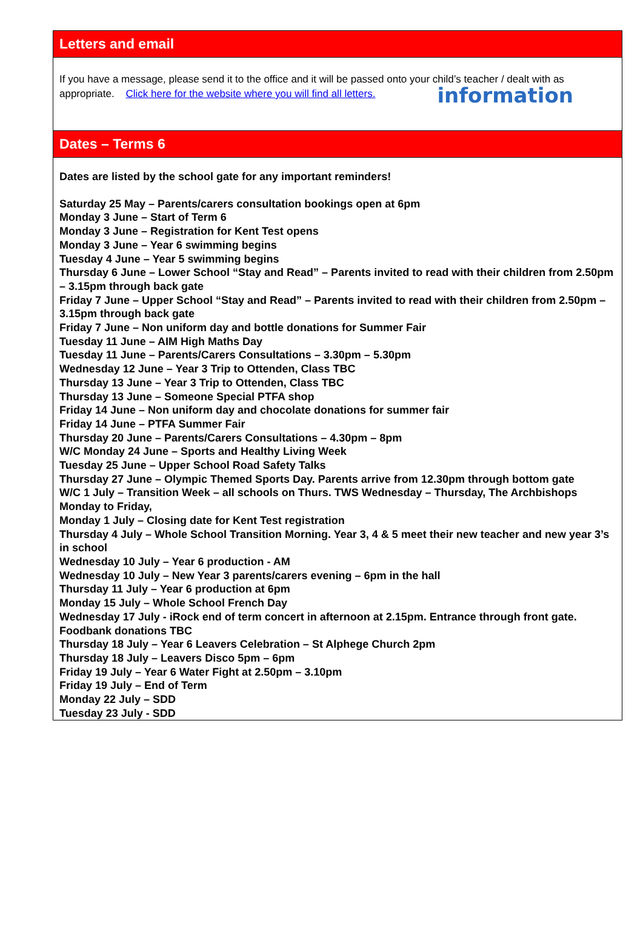Letters and email
If you have a message, please send it to the office and it will be passed onto your child’s teacher / dealt with as appropriate. Click here for the website where you will find all letters. information
Dates – Terms 6
Dates are listed by the school gate for any important reminders!
Saturday 25 May – Parents/carers consultation bookings open at 6pm
Monday 3 June – Start of Term 6
Monday 3 June – Registration for Kent Test opens
Monday 3 June – Year 6 swimming begins
Tuesday 4 June – Year 5 swimming begins
Thursday 6 June – Lower School “Stay and Read” – Parents invited to read with their children from 2.50pm – 3.15pm through back gate
Friday 7 June – Upper School “Stay and Read” – Parents invited to read with their children from 2.50pm – 3.15pm through back gate
Friday 7 June – Non uniform day and bottle donations for Summer Fair
Tuesday 11 June – AIM High Maths Day
Tuesday 11 June – Parents/Carers Consultations – 3.30pm – 5.30pm
Wednesday 12 June – Year 3 Trip to Ottenden, Class TBC
Thursday 13 June – Year 3 Trip to Ottenden, Class TBC
Thursday 13 June – Someone Special PTFA shop
Friday 14 June – Non uniform day and chocolate donations for summer fair
Friday 14 June – PTFA Summer Fair
Thursday 20 June – Parents/Carers Consultations – 4.30pm – 8pm
W/C Monday 24 June – Sports and Healthy Living Week
Tuesday 25 June – Upper School Road Safety Talks
Thursday 27 June – Olympic Themed Sports Day. Parents arrive from 12.30pm through bottom gate
W/C 1 July – Transition Week – all schools on Thurs. TWS Wednesday – Thursday, The Archbishops Monday to Friday,
Monday 1 July – Closing date for Kent Test registration
Thursday 4 July – Whole School Transition Morning. Year 3, 4 & 5 meet their new teacher and new year 3’s in school
Wednesday 10 July – Year 6 production - AM
Wednesday 10 July – New Year 3 parents/carers evening – 6pm in the hall
Thursday 11 July – Year 6 production at 6pm
Monday 15 July – Whole School French Day
Wednesday 17 July - iRock end of term concert in afternoon at 2.15pm. Entrance through front gate. Foodbank donations TBC
Thursday 18 July – Year 6 Leavers Celebration – St Alphege Church 2pm
Thursday 18 July – Leavers Disco 5pm – 6pm
Friday 19 July – Year 6 Water Fight at 2.50pm – 3.10pm
Friday 19 July – End of Term
Monday 22 July – SDD
Tuesday 23 July - SDD